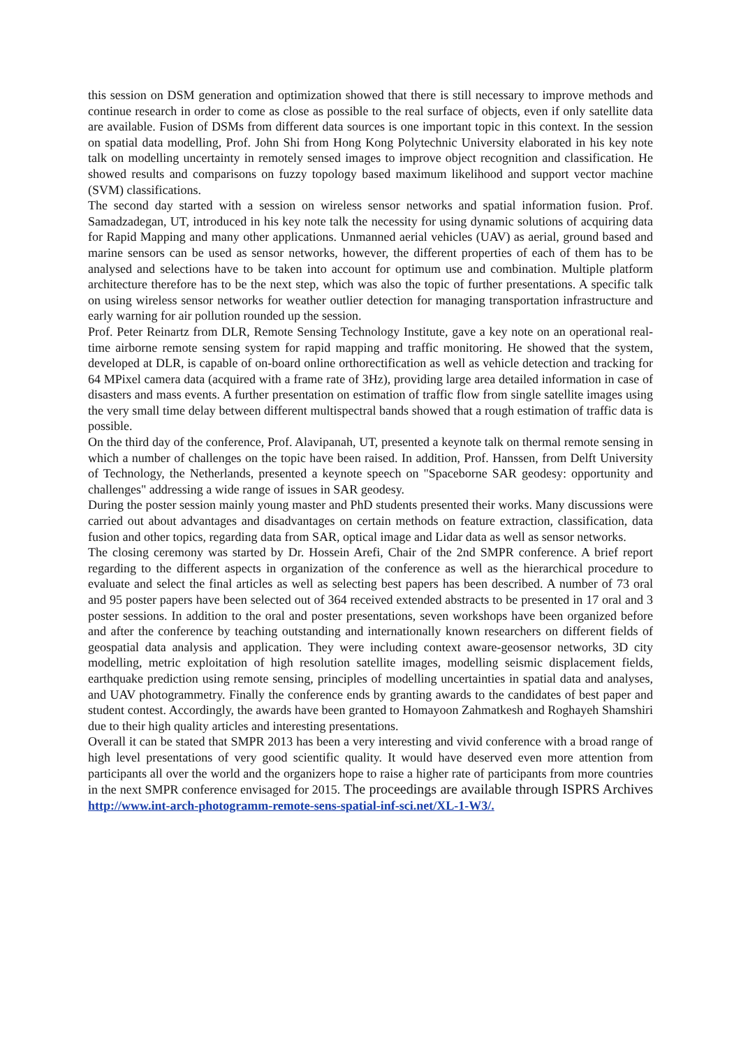this session on DSM generation and optimization showed that there is still necessary to improve methods and continue research in order to come as close as possible to the real surface of objects, even if only satellite data are available. Fusion of DSMs from different data sources is one important topic in this context. In the session on spatial data modelling, Prof. John Shi from Hong Kong Polytechnic University elaborated in his key note talk on modelling uncertainty in remotely sensed images to improve object recognition and classification. He showed results and comparisons on fuzzy topology based maximum likelihood and support vector machine (SVM) classifications.
The second day started with a session on wireless sensor networks and spatial information fusion. Prof. Samadzadegan, UT, introduced in his key note talk the necessity for using dynamic solutions of acquiring data for Rapid Mapping and many other applications. Unmanned aerial vehicles (UAV) as aerial, ground based and marine sensors can be used as sensor networks, however, the different properties of each of them has to be analysed and selections have to be taken into account for optimum use and combination. Multiple platform architecture therefore has to be the next step, which was also the topic of further presentations. A specific talk on using wireless sensor networks for weather outlier detection for managing transportation infrastructure and early warning for air pollution rounded up the session.
Prof. Peter Reinartz from DLR, Remote Sensing Technology Institute, gave a key note on an operational real-time airborne remote sensing system for rapid mapping and traffic monitoring. He showed that the system, developed at DLR, is capable of on-board online orthorectification as well as vehicle detection and tracking for 64 MPixel camera data (acquired with a frame rate of 3Hz), providing large area detailed information in case of disasters and mass events. A further presentation on estimation of traffic flow from single satellite images using the very small time delay between different multispectral bands showed that a rough estimation of traffic data is possible.
On the third day of the conference, Prof. Alavipanah, UT, presented a keynote talk on thermal remote sensing in which a number of challenges on the topic have been raised. In addition, Prof. Hanssen, from Delft University of Technology, the Netherlands, presented a keynote speech on "Spaceborne SAR geodesy: opportunity and challenges" addressing a wide range of issues in SAR geodesy.
During the poster session mainly young master and PhD students presented their works. Many discussions were carried out about advantages and disadvantages on certain methods on feature extraction, classification, data fusion and other topics, regarding data from SAR, optical image and Lidar data as well as sensor networks.
The closing ceremony was started by Dr. Hossein Arefi, Chair of the 2nd SMPR conference. A brief report regarding to the different aspects in organization of the conference as well as the hierarchical procedure to evaluate and select the final articles as well as selecting best papers has been described. A number of 73 oral and 95 poster papers have been selected out of 364 received extended abstracts to be presented in 17 oral and 3 poster sessions. In addition to the oral and poster presentations, seven workshops have been organized before and after the conference by teaching outstanding and internationally known researchers on different fields of geospatial data analysis and application. They were including context aware-geosensor networks, 3D city modelling, metric exploitation of high resolution satellite images, modelling seismic displacement fields, earthquake prediction using remote sensing, principles of modelling uncertainties in spatial data and analyses, and UAV photogrammetry. Finally the conference ends by granting awards to the candidates of best paper and student contest. Accordingly, the awards have been granted to Homayoon Zahmatkesh and Roghayeh Shamshiri due to their high quality articles and interesting presentations.
Overall it can be stated that SMPR 2013 has been a very interesting and vivid conference with a broad range of high level presentations of very good scientific quality. It would have deserved even more attention from participants all over the world and the organizers hope to raise a higher rate of participants from more countries in the next SMPR conference envisaged for 2015. The proceedings are available through ISPRS Archives http://www.int-arch-photogramm-remote-sens-spatial-inf-sci.net/XL-1-W3/.